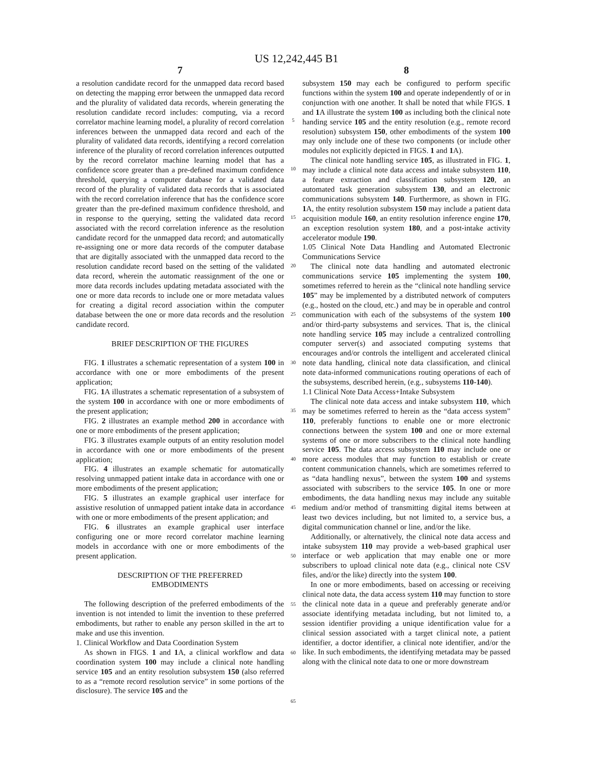US 12,242,445 B1
7
a resolution candidate record for the unmapped data record based on detecting the mapping error between the unmapped data record and the plurality of validated data records, wherein generating the resolution candidate record includes: computing, via a record correlator machine learning model, a plurality of record correlation inferences between the unmapped data record and each of the plurality of validated data records, identifying a record correlation inference of the plurality of record correlation inferences outputted by the record correlator machine learning model that has a confidence score greater than a pre-defined maximum confidence threshold, querying a computer database for a validated data record of the plurality of validated data records that is associated with the record correlation inference that has the confidence score greater than the pre-defined maximum confidence threshold, and in response to the querying, setting the validated data record associated with the record correlation inference as the resolution candidate record for the unmapped data record; and automatically re-assigning one or more data records of the computer database that are digitally associated with the unmapped data record to the resolution candidate record based on the setting of the validated data record, wherein the automatic reassignment of the one or more data records includes updating metadata associated with the one or more data records to include one or more metadata values for creating a digital record association within the computer database between the one or more data records and the resolution candidate record.
BRIEF DESCRIPTION OF THE FIGURES
FIG. 1 illustrates a schematic representation of a system 100 in accordance with one or more embodiments of the present application;
FIG. 1 A illustrates a schematic representation of a subsystem of the system 100 in accordance with one or more embodiments of the present application;
FIG. 2 illustrates an example method 200 in accordance with one or more embodiments of the present application;
FIG. 3 illustrates example outputs of an entity resolution model in accordance with one or more embodiments of the present application;
FIG. 4 illustrates an example schematic for automatically resolving unmapped patient intake data in accordance with one or more embodiments of the present application;
FIG. 5 illustrates an example graphical user interface for assistive resolution of unmapped patient intake data in accordance with one or more embodiments of the present application; and
FIG. 6 illustrates an example graphical user interface configuring one or more record correlator machine learning models in accordance with one or more embodiments of the present application.
DESCRIPTION OF THE PREFERRED
EMBODIMENTS
The following description of the preferred embodiments of the invention is not intended to limit the invention to these preferred embodiments, but rather to enable any person skilled in the art to make and use this invention.
1. Clinical Workflow and Data Coordination System
As shown in FIGS. 1 and 1 A, a clinical workflow and data coordination system 100 may include a clinical note handling service 105 and an entity resolution subsystem 150 (also referred to as a “remote record resolution service” in some portions of the disclosure). The service 105 and the
5
10
15
20
25
30
35
40
45
50
55
60
65
8
subsystem 150 may each be configured to perform specific functions within the system 100 and operate independently of or in conjunction with one another. It shall be noted that while FIGS. 1 and 1 A illustrate the system 100 as including both the clinical note handing service 105 and the entity resolution (e.g., remote record resolution) subsystem 150, other embodiments of the system 100 may only include one of these two components (or include other modules not explicitly depicted in FIGS. 1 and 1 A).
The clinical note handling service 105, as illustrated in FIG. 1, may include a clinical note data access and intake subsystem 110, a feature extraction and classification subsystem 120, an automated task generation subsystem 130, and an electronic communications subsystem 140. Furthermore, as shown in FIG. 1 A, the entity resolution subsystem 150 may include a patient data acquisition module 160, an entity resolution inference engine 170, an exception resolution system 180, and a post-intake activity accelerator module 190.
1.05 Clinical Note Data Handling and Automated Electronic Communications Service
The clinical note data handling and automated electronic communications service 105 implementing the system 100, sometimes referred to herein as the “clinical note handling service 105” may be implemented by a distributed network of computers (e.g., hosted on the cloud, etc.) and may be in operable and control communication with each of the subsystems of the system 100 and/or third-party subsystems and services. That is, the clinical note handling service 105 may include a centralized controlling computer server(s) and associated computing systems that encourages and/or controls the intelligent and accelerated clinical note data handling, clinical note data classification, and clinical note data-informed communications routing operations of each of the subsystems, described herein, (e.g., subsystems 110-140).
1.1 Clinical Note Data Access+Intake Subsystem
The clinical note data access and intake subsystem 110, which may be sometimes referred to herein as the “data access system” 110, preferably functions to enable one or more electronic connections between the system 100 and one or more external systems of one or more subscribers to the clinical note handling service 105. The data access subsystem 110 may include one or more access modules that may function to establish or create content communication channels, which are sometimes referred to as “data handling nexus”, between the system 100 and systems associated with subscribers to the service 105. In one or more embodiments, the data handling nexus may include any suitable medium and/or method of transmitting digital items between at least two devices including, but not limited to, a service bus, a digital communication channel or line, and/or the like.
Additionally, or alternatively, the clinical note data access and intake subsystem 110 may provide a web-based graphical user interface or web application that may enable one or more subscribers to upload clinical note data (e.g., clinical note CSV files, and/or the like) directly into the system 100.
In one or more embodiments, based on accessing or receiving clinical note data, the data access system 110 may function to store the clinical note data in a queue and preferably generate and/or associate identifying metadata including, but not limited to, a session identifier providing a unique identification value for a clinical session associated with a target clinical note, a patient identifier, a doctor identifier, a clinical note identifier, and/or the like. In such embodiments, the identifying metadata may be passed along with the clinical note data to one or more downstream